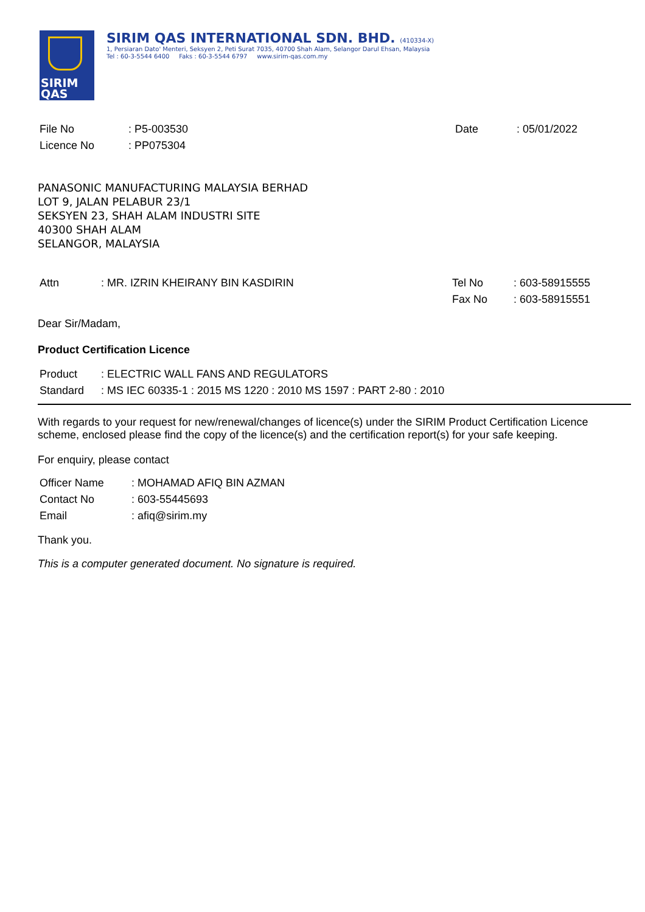SIRIM
QAS
SIRIM QAS INTERNATIONAL SDN. BHD. (410334-X)
1, Persiaran Dato' Menteri, Seksyen 2, Peti Surat 7035, 40700 Shah Alam, Selangor Darul Ehsan, Malaysia
Tel : 60-3-5544 6400 Faks : 60-3-5544 6797 www.sirim-qas.com.my
| File No | : P5-003530 | Date | : 05/01/2022 |
| Licence No | : PP075304 | | |
PANASONIC MANUFACTURING MALAYSIA BERHAD
LOT 9, JALAN PELABUR 23/1
SEKSYEN 23, SHAH ALAM INDUSTRI SITE
40300 SHAH ALAM
SELANGOR, MALAYSIA
| Attn | : MR. IZRIN KHEIRANY BIN KASDIRIN | Tel No | : 603-58915555 |
| | | Fax No | : 603-58915551 |
Dear Sir/Madam,
Product Certification Licence
| Product | : ELECTRIC WALL FANS AND REGULATORS |
| Standard | : MS IEC 60335-1 : 2015 MS 1220 : 2010 MS 1597 : PART 2-80 : 2010 |
With regards to your request for new/renewal/changes of licence(s) under the SIRIM Product Certification Licence scheme, enclosed please find the copy of the licence(s) and the certification report(s) for your safe keeping.
For enquiry, please contact
| Officer Name | : MOHAMAD AFIQ BIN AZMAN |
| Contact No | : 603-55445693 |
| Email | : afiq@sirim.my |
Thank you.
This is a computer generated document. No signature is required.